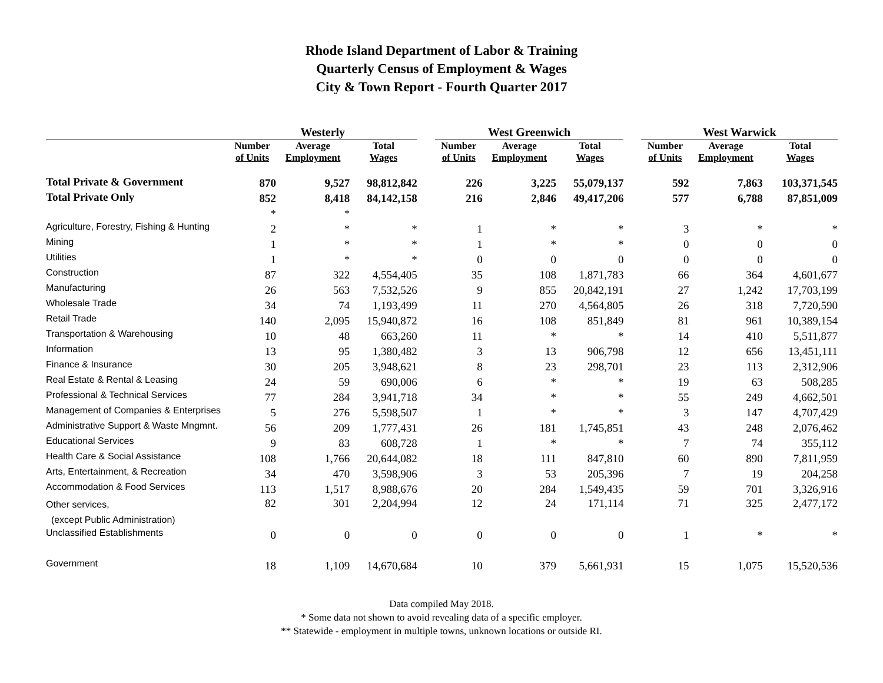Rhode Island Department of Labor & Training
Quarterly Census of Employment & Wages
City & Town Report - Fourth Quarter 2017
| | Westerly | | | | West Greenwich | | | | West Warwick | | |
| --- | --- | --- | --- | --- | --- | --- | --- | --- | --- | --- | --- |
| | Number of Units | Average Employment | Total Wages | | Number of Units | Average Employment | Total Wages | | Number of Units | Average Employment | Total Wages |
| Total Private & Government | 870 | 9,527 | 98,812,842 | | 226 | 3,225 | 55,079,137 | | 592 | 7,863 | 103,371,545 |
| Total Private Only | 852 | 8,418 | 84,142,158 | | 216 | 2,846 | 49,417,206 | | 577 | 6,788 | 87,851,009 |
| | * | * | | | | | | | | | |
| Agriculture, Forestry, Fishing & Hunting | 2 | * | * | | 1 | * | * | | 3 | * | * |
| Mining | 1 | * | * | | 1 | * | * | | 0 | 0 | 0 |
| Utilities | 1 | * | * | | 0 | 0 | 0 | | 0 | 0 | 0 |
| Construction | 87 | 322 | 4,554,405 | | 35 | 108 | 1,871,783 | | 66 | 364 | 4,601,677 |
| Manufacturing | 26 | 563 | 7,532,526 | | 9 | 855 | 20,842,191 | | 27 | 1,242 | 17,703,199 |
| Wholesale Trade | 34 | 74 | 1,193,499 | | 11 | 270 | 4,564,805 | | 26 | 318 | 7,720,590 |
| Retail Trade | 140 | 2,095 | 15,940,872 | | 16 | 108 | 851,849 | | 81 | 961 | 10,389,154 |
| Transportation & Warehousing | 10 | 48 | 663,260 | | 11 | * | * | | 14 | 410 | 5,511,877 |
| Information | 13 | 95 | 1,380,482 | | 3 | 13 | 906,798 | | 12 | 656 | 13,451,111 |
| Finance & Insurance | 30 | 205 | 3,948,621 | | 8 | 23 | 298,701 | | 23 | 113 | 2,312,906 |
| Real Estate & Rental & Leasing | 24 | 59 | 690,006 | | 6 | * | * | | 19 | 63 | 508,285 |
| Professional & Technical Services | 77 | 284 | 3,941,718 | | 34 | * | * | | 55 | 249 | 4,662,501 |
| Management of Companies & Enterprises | 5 | 276 | 5,598,507 | | 1 | * | * | | 3 | 147 | 4,707,429 |
| Administrative Support & Waste Mngmnt. | 56 | 209 | 1,777,431 | | 26 | 181 | 1,745,851 | | 43 | 248 | 2,076,462 |
| Educational Services | 9 | 83 | 608,728 | | 1 | * | * | | 7 | 74 | 355,112 |
| Health Care & Social Assistance | 108 | 1,766 | 20,644,082 | | 18 | 111 | 847,810 | | 60 | 890 | 7,811,959 |
| Arts, Entertainment, & Recreation | 34 | 470 | 3,598,906 | | 3 | 53 | 205,396 | | 7 | 19 | 204,258 |
| Accommodation & Food Services | 113 | 1,517 | 8,988,676 | | 20 | 284 | 1,549,435 | | 59 | 701 | 3,326,916 |
| Other services, (except Public Administration) | 82 | 301 | 2,204,994 | | 12 | 24 | 171,114 | | 71 | 325 | 2,477,172 |
| Unclassified Establishments | 0 | 0 | 0 | | 0 | 0 | 0 | | 1 | * | * |
| Government | 18 | 1,109 | 14,670,684 | | 10 | 379 | 5,661,931 | | 15 | 1,075 | 15,520,536 |
Data compiled May 2018.
* Some data not shown to avoid revealing data of a specific employer.
** Statewide - employment in multiple towns, unknown locations or outside RI.